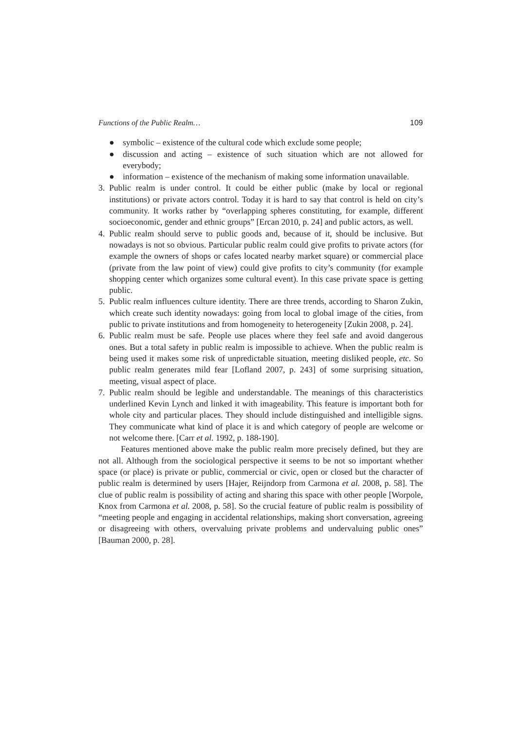Functions of the Public Realm… 109
● symbolic – existence of the cultural code which exclude some people;
● discussion and acting – existence of such situation which are not allowed for everybody;
● information – existence of the mechanism of making some information unavailable.
3. Public realm is under control. It could be either public (make by local or regional institutions) or private actors control. Today it is hard to say that control is held on city’s community. It works rather by “overlapping spheres constituting, for example, different socioeconomic, gender and ethnic groups” [Ercan 2010, p. 24] and public actors, as well.
4. Public realm should serve to public goods and, because of it, should be inclusive. But nowadays is not so obvious. Particular public realm could give profits to private actors (for example the owners of shops or cafes located nearby market square) or commercial place (private from the law point of view) could give profits to city’s community (for example shopping center which organizes some cultural event). In this case private space is getting public.
5. Public realm influences culture identity. There are three trends, according to Sharon Zukin, which create such identity nowadays: going from local to global image of the cities, from public to private institutions and from homogeneity to heterogeneity [Zukin 2008, p. 24].
6. Public realm must be safe. People use places where they feel safe and avoid dangerous ones. But a total safety in public realm is impossible to achieve. When the public realm is being used it makes some risk of unpredictable situation, meeting disliked people, etc. So public realm generates mild fear [Lofland 2007, p. 243] of some surprising situation, meeting, visual aspect of place.
7. Public realm should be legible and understandable. The meanings of this characteristics underlined Kevin Lynch and linked it with imageability. This feature is important both for whole city and particular places. They should include distinguished and intelligible signs. They communicate what kind of place it is and which category of people are welcome or not welcome there. [Carr et al. 1992, p. 188-190].
Features mentioned above make the public realm more precisely defined, but they are not all. Although from the sociological perspective it seems to be not so important whether space (or place) is private or public, commercial or civic, open or closed but the character of public realm is determined by users [Hajer, Reijndorp from Carmona et al. 2008, p. 58]. The clue of public realm is possibility of acting and sharing this space with other people [Worpole, Knox from Carmona et al. 2008, p. 58]. So the crucial feature of public realm is possibility of “meeting people and engaging in accidental relationships, making short conversation, agreeing or disagreeing with others, overvaluing private problems and undervaluing public ones” [Bauman 2000, p. 28].